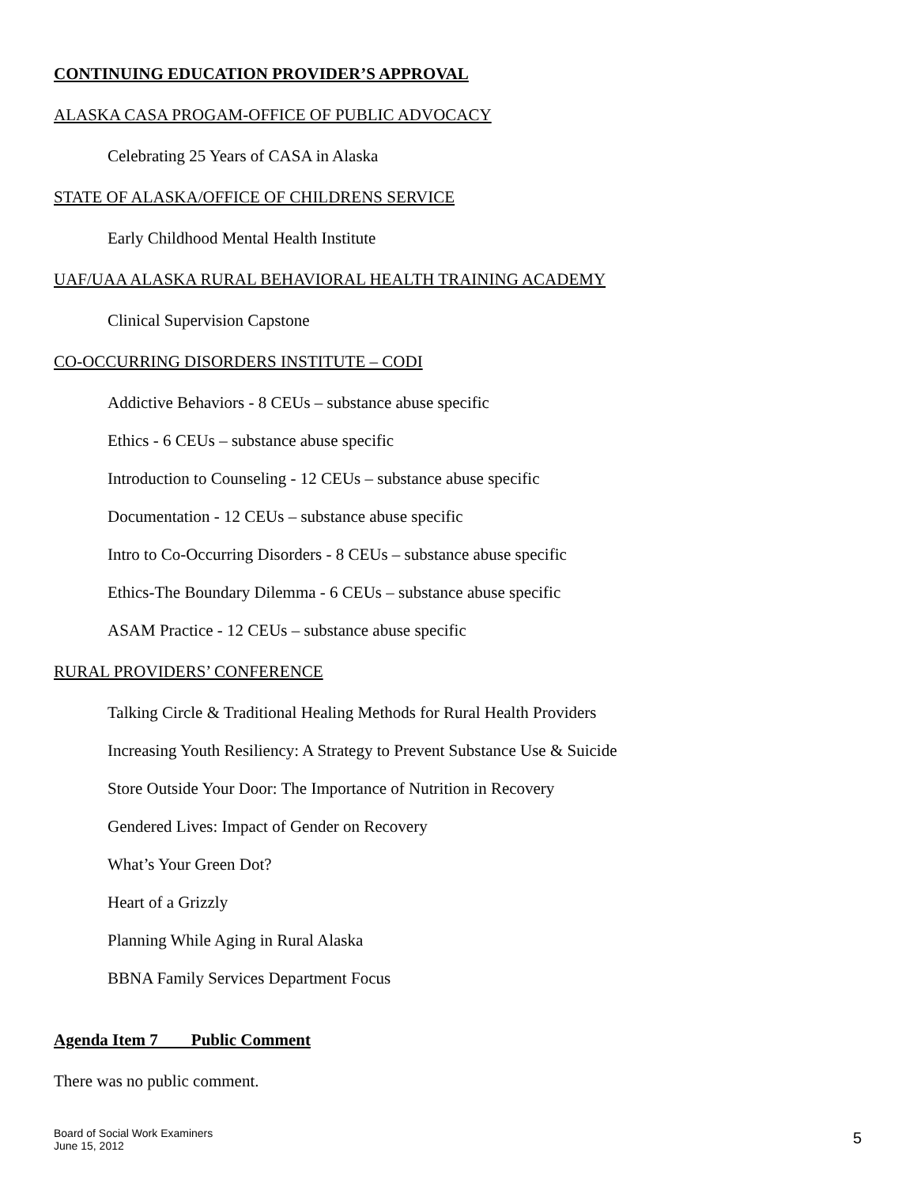CONTINUING EDUCATION PROVIDER’S APPROVAL
ALASKA CASA PROGAM-OFFICE OF PUBLIC ADVOCACY
Celebrating 25 Years of CASA in Alaska
STATE OF ALASKA/OFFICE OF CHILDRENS SERVICE
Early Childhood Mental Health Institute
UAF/UAA ALASKA RURAL BEHAVIORAL HEALTH TRAINING ACADEMY
Clinical Supervision Capstone
CO-OCCURRING DISORDERS INSTITUTE – CODI
Addictive Behaviors - 8 CEUs – substance abuse specific
Ethics - 6 CEUs – substance abuse specific
Introduction to Counseling - 12 CEUs – substance abuse specific
Documentation - 12 CEUs – substance abuse specific
Intro to Co-Occurring Disorders - 8 CEUs – substance abuse specific
Ethics-The Boundary Dilemma - 6 CEUs – substance abuse specific
ASAM Practice - 12 CEUs – substance abuse specific
RURAL PROVIDERS’ CONFERENCE
Talking Circle & Traditional Healing Methods for Rural Health Providers
Increasing Youth Resiliency: A Strategy to Prevent Substance Use & Suicide
Store Outside Your Door: The Importance of Nutrition in Recovery
Gendered Lives: Impact of Gender on Recovery
What’s Your Green Dot?
Heart of a Grizzly
Planning While Aging in Rural Alaska
BBNA Family Services Department Focus
Agenda Item 7 Public Comment
There was no public comment.
Board of Social Work Examiners
June 15, 2012
5